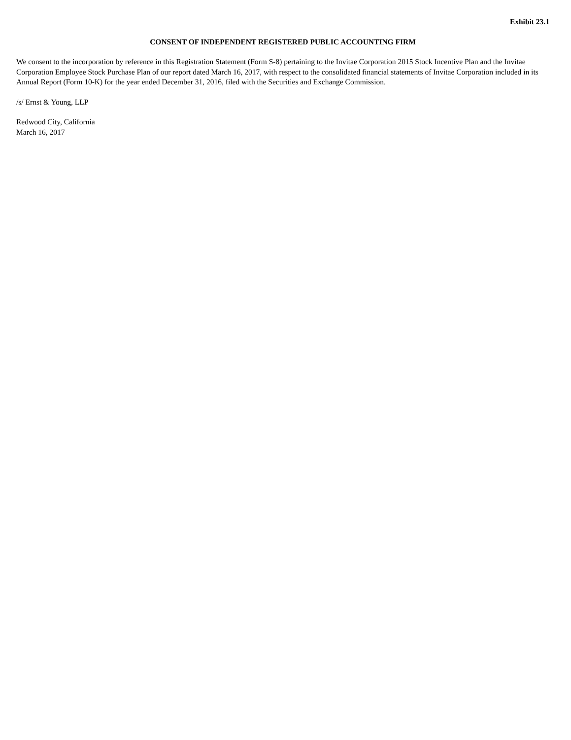Exhibit 23.1
CONSENT OF INDEPENDENT REGISTERED PUBLIC ACCOUNTING FIRM
We consent to the incorporation by reference in this Registration Statement (Form S-8) pertaining to the Invitae Corporation 2015 Stock Incentive Plan and the Invitae Corporation Employee Stock Purchase Plan of our report dated March 16, 2017, with respect to the consolidated financial statements of Invitae Corporation included in its Annual Report (Form 10-K) for the year ended December 31, 2016, filed with the Securities and Exchange Commission.
/s/ Ernst & Young, LLP
Redwood City, California
March 16, 2017